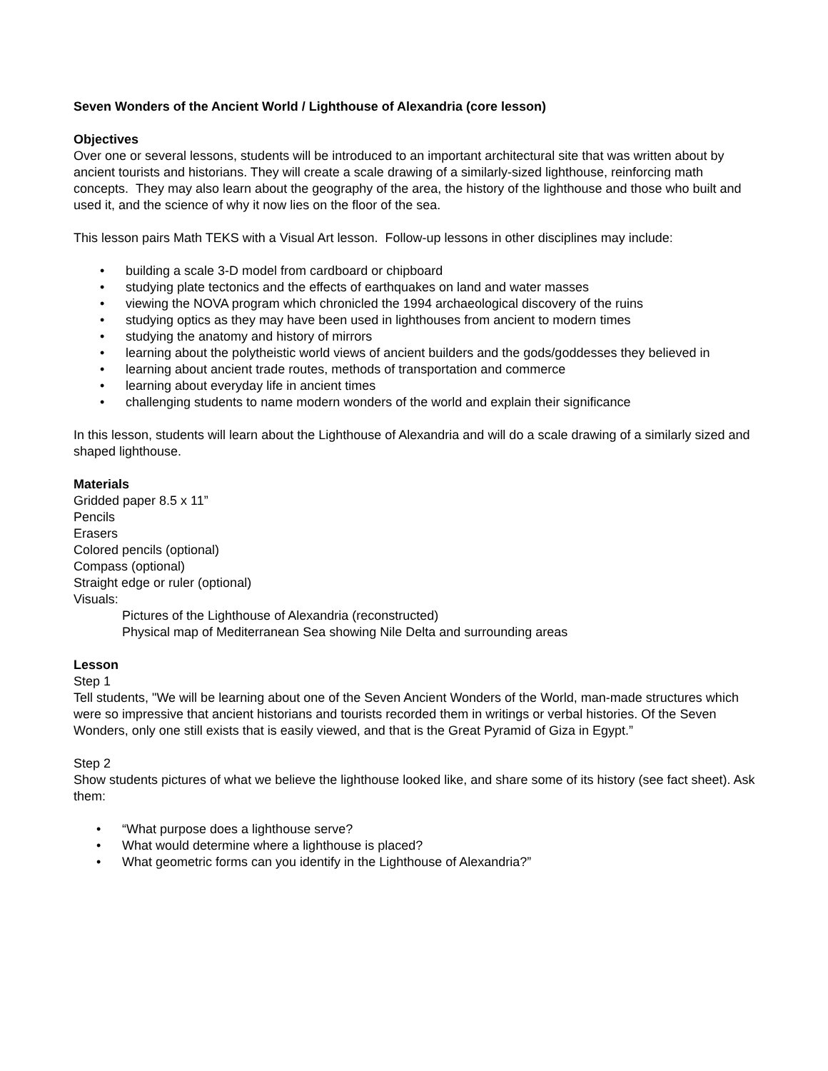Seven Wonders of the Ancient World / Lighthouse of Alexandria (core lesson)
Objectives
Over one or several lessons, students will be introduced to an important architectural site that was written about by ancient tourists and historians. They will create a scale drawing of a similarly-sized lighthouse, reinforcing math concepts. They may also learn about the geography of the area, the history of the lighthouse and those who built and used it, and the science of why it now lies on the floor of the sea.
This lesson pairs Math TEKS with a Visual Art lesson. Follow-up lessons in other disciplines may include:
• building a scale 3-D model from cardboard or chipboard
• studying plate tectonics and the effects of earthquakes on land and water masses
• viewing the NOVA program which chronicled the 1994 archaeological discovery of the ruins
• studying optics as they may have been used in lighthouses from ancient to modern times
• studying the anatomy and history of mirrors
• learning about the polytheistic world views of ancient builders and the gods/goddesses they believed in
• learning about ancient trade routes, methods of transportation and commerce
• learning about everyday life in ancient times
• challenging students to name modern wonders of the world and explain their significance
In this lesson, students will learn about the Lighthouse of Alexandria and will do a scale drawing of a similarly sized and shaped lighthouse.
Materials
Gridded paper 8.5 x 11”
Pencils
Erasers
Colored pencils (optional)
Compass (optional)
Straight edge or ruler (optional)
Visuals:
Pictures of the Lighthouse of Alexandria (reconstructed)
Physical map of Mediterranean Sea showing Nile Delta and surrounding areas
Lesson
Step 1
Tell students, "We will be learning about one of the Seven Ancient Wonders of the World, man-made structures which were so impressive that ancient historians and tourists recorded them in writings or verbal histories. Of the Seven Wonders, only one still exists that is easily viewed, and that is the Great Pyramid of Giza in Egypt.”
Step 2
Show students pictures of what we believe the lighthouse looked like, and share some of its history (see fact sheet). Ask them:
• “What purpose does a lighthouse serve?
• What would determine where a lighthouse is placed?
• What geometric forms can you identify in the Lighthouse of Alexandria?”